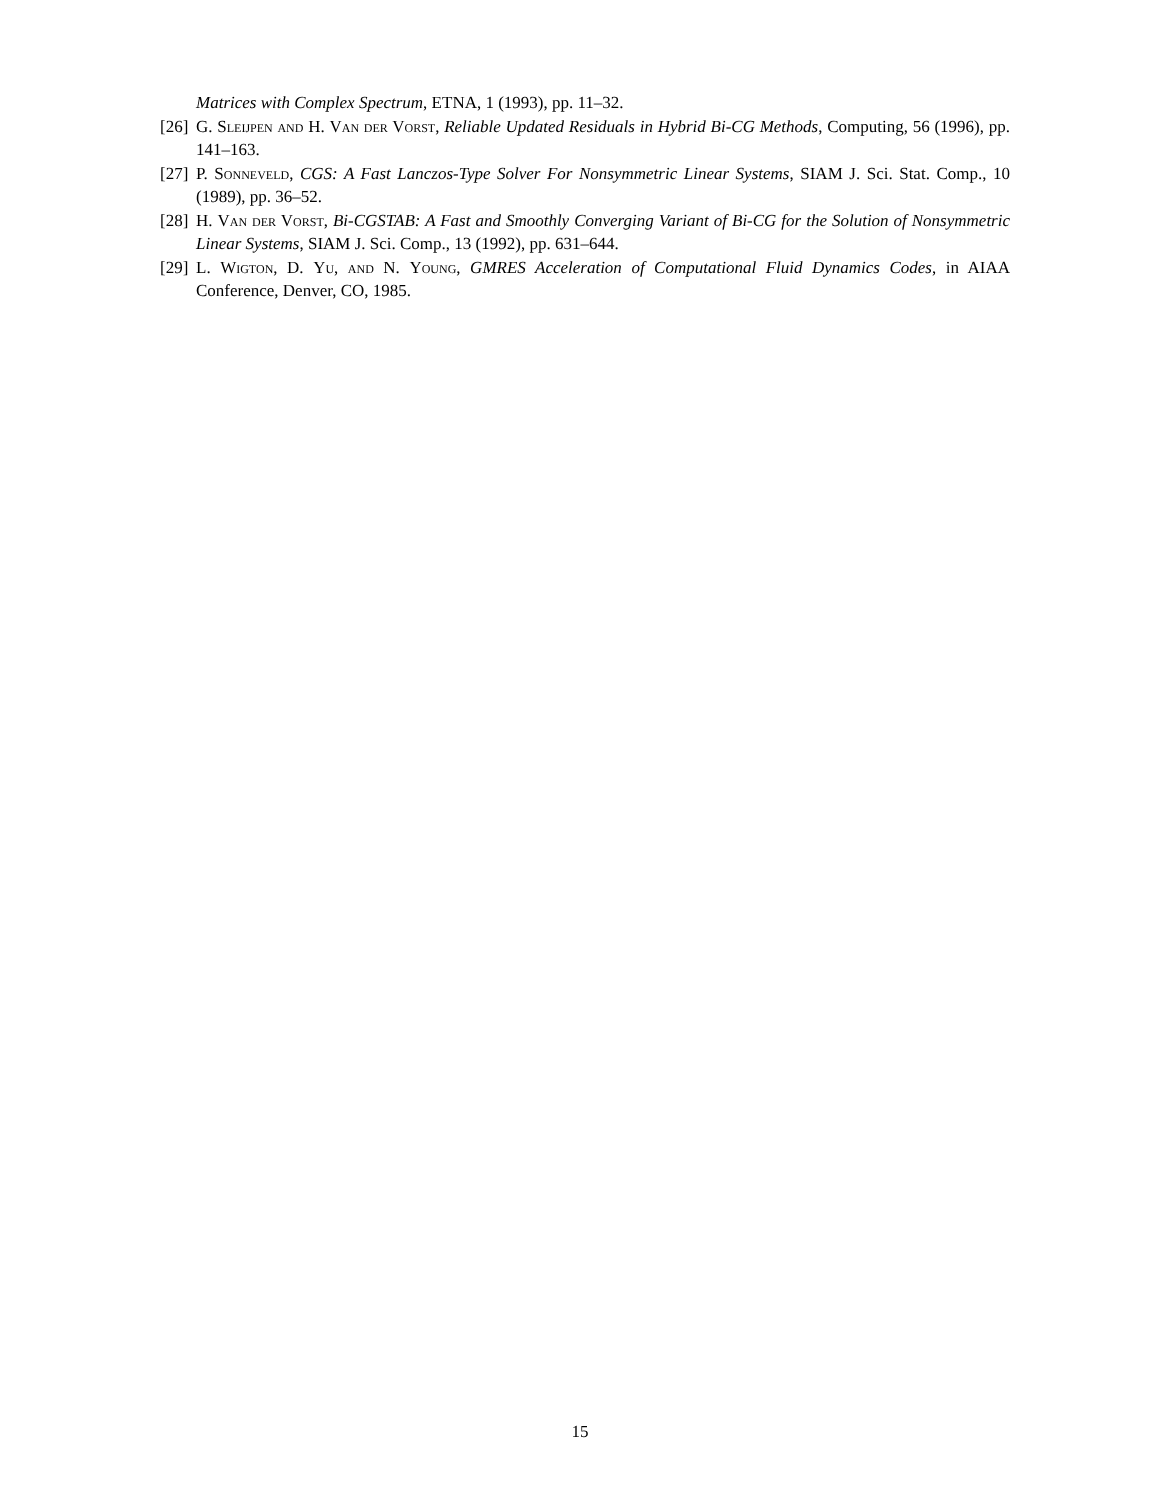Matrices with Complex Spectrum, ETNA, 1 (1993), pp. 11–32.
[26] G. Sleijpen and H. Van der Vorst, Reliable Updated Residuals in Hybrid Bi-CG Methods, Computing, 56 (1996), pp. 141–163.
[27] P. Sonneveld, CGS: A Fast Lanczos-Type Solver For Nonsymmetric Linear Systems, SIAM J. Sci. Stat. Comp., 10 (1989), pp. 36–52.
[28] H. Van der Vorst, Bi-CGSTAB: A Fast and Smoothly Converging Variant of Bi-CG for the Solution of Nonsymmetric Linear Systems, SIAM J. Sci. Comp., 13 (1992), pp. 631–644.
[29] L. Wigton, D. Yu, and N. Young, GMRES Acceleration of Computational Fluid Dynamics Codes, in AIAA Conference, Denver, CO, 1985.
15